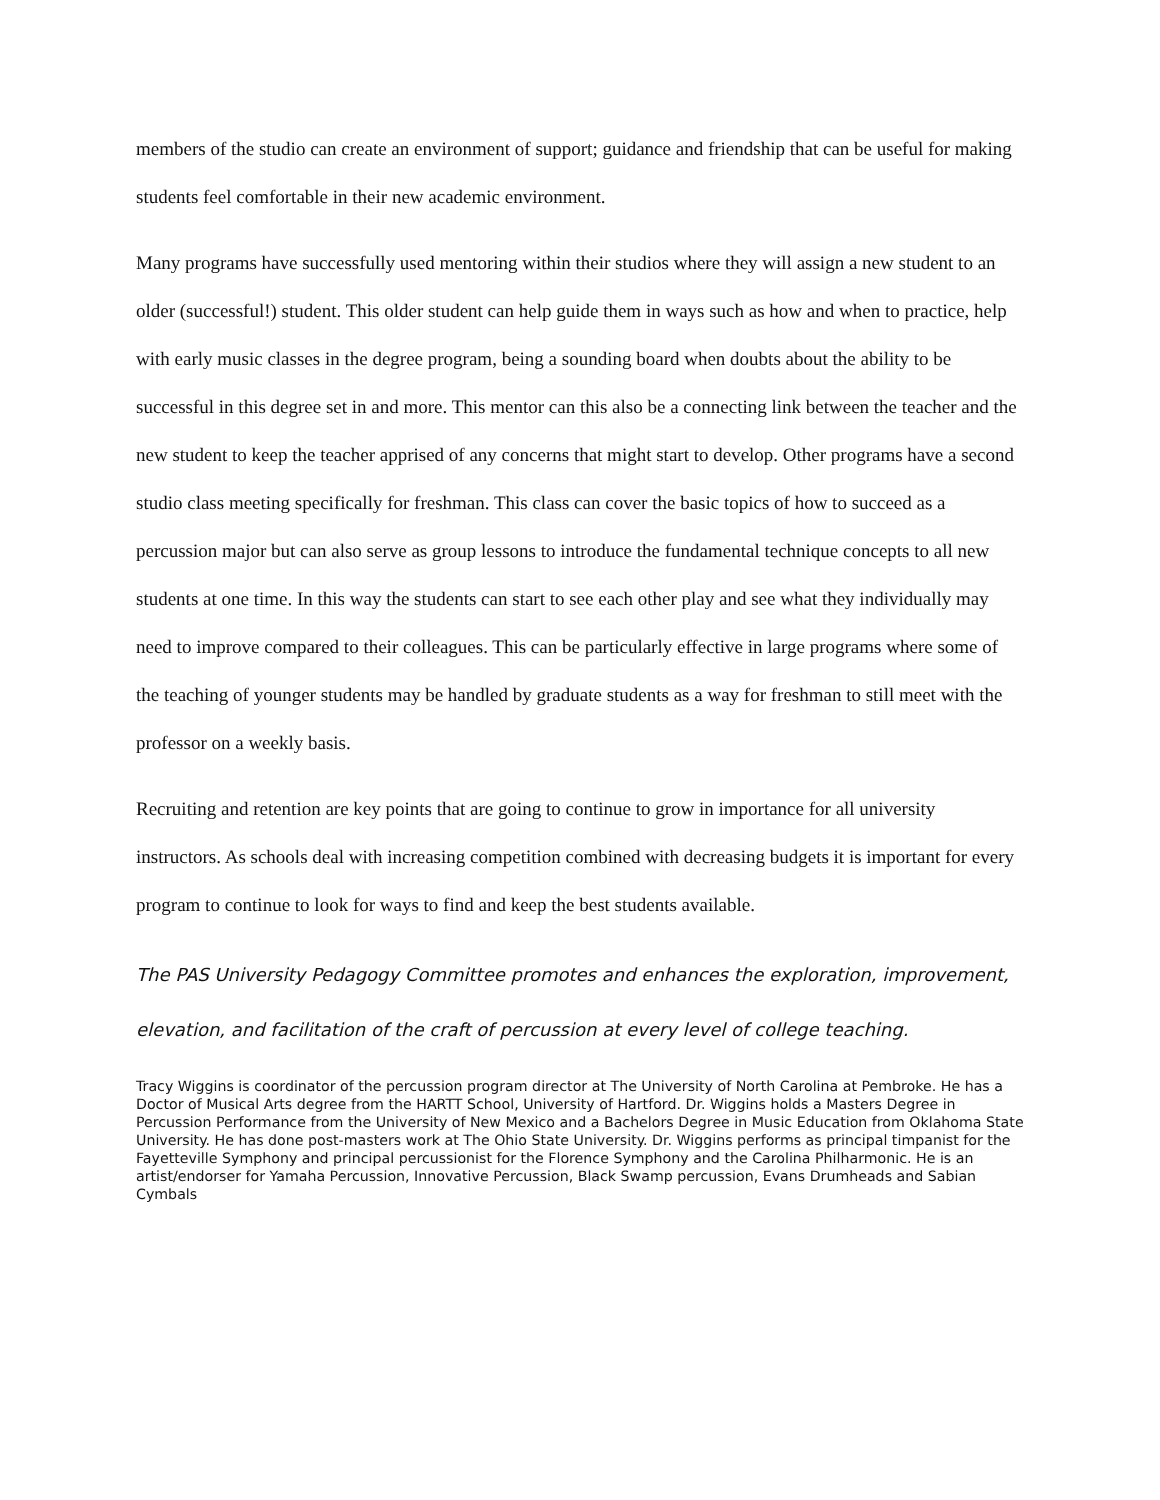members of the studio can create an environment of support; guidance and friendship that can be useful for making students feel comfortable in their new academic environment.
Many programs have successfully used mentoring within their studios where they will assign a new student to an older (successful!) student. This older student can help guide them in ways such as how and when to practice, help with early music classes in the degree program, being a sounding board when doubts about the ability to be successful in this degree set in and more. This mentor can this also be a connecting link between the teacher and the new student to keep the teacher apprised of any concerns that might start to develop. Other programs have a second studio class meeting specifically for freshman. This class can cover the basic topics of how to succeed as a percussion major but can also serve as group lessons to introduce the fundamental technique concepts to all new students at one time. In this way the students can start to see each other play and see what they individually may need to improve compared to their colleagues. This can be particularly effective in large programs where some of the teaching of younger students may be handled by graduate students as a way for freshman to still meet with the professor on a weekly basis.
Recruiting and retention are key points that are going to continue to grow in importance for all university instructors. As schools deal with increasing competition combined with decreasing budgets it is important for every program to continue to look for ways to find and keep the best students available.
The PAS University Pedagogy Committee promotes and enhances the exploration, improvement, elevation, and facilitation of the craft of percussion at every level of college teaching.
Tracy Wiggins is coordinator of the percussion program director at The University of North Carolina at Pembroke. He has a Doctor of Musical Arts degree from the HARTT School, University of Hartford. Dr. Wiggins holds a Masters Degree in Percussion Performance from the University of New Mexico and a Bachelors Degree in Music Education from Oklahoma State University. He has done post-masters work at The Ohio State University. Dr. Wiggins performs as principal timpanist for the Fayetteville Symphony and principal percussionist for the Florence Symphony and the Carolina Philharmonic. He is an artist/endorser for Yamaha Percussion, Innovative Percussion, Black Swamp percussion, Evans Drumheads and Sabian Cymbals